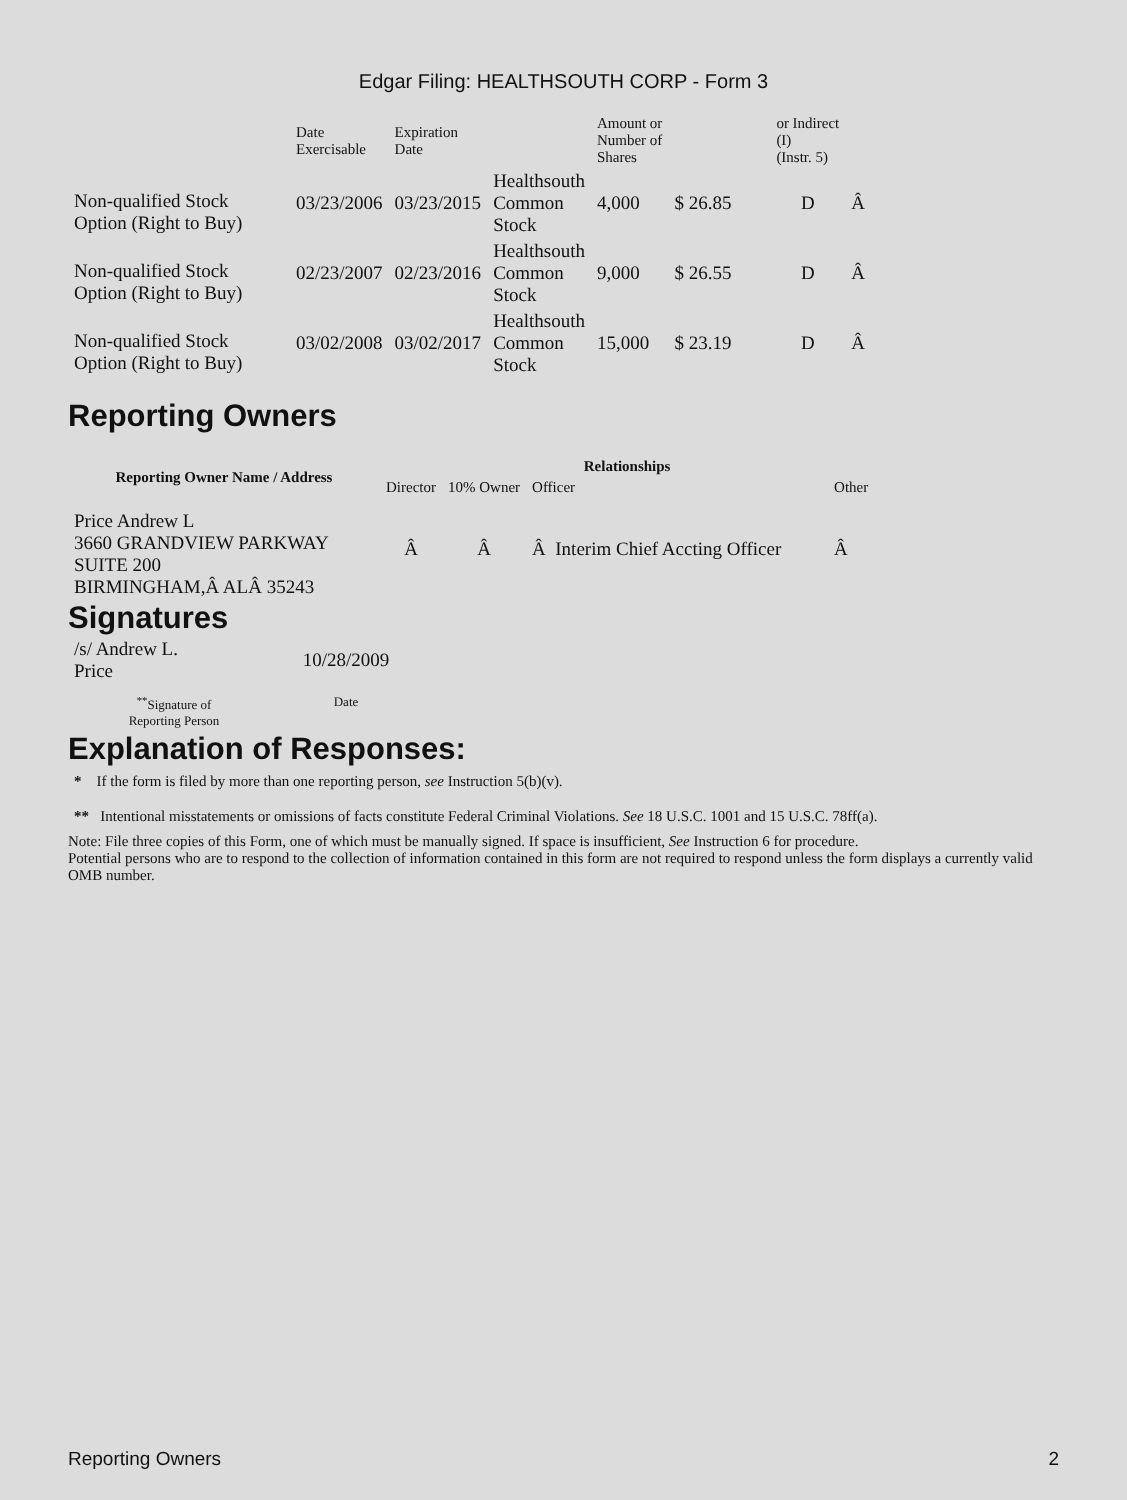Edgar Filing: HEALTHSOUTH CORP - Form 3
| | Date Exercisable | Expiration Date | | Amount or Number of Shares | | or Indirect (I) (Instr. 5) | |
| Non-qualified Stock Option (Right to Buy) | 03/23/2006 | 03/23/2015 | Healthsouth Common Stock | 4,000 | $ 26.85 | D | Â |
| Non-qualified Stock Option (Right to Buy) | 02/23/2007 | 02/23/2016 | Healthsouth Common Stock | 9,000 | $ 26.55 | D | Â |
| Non-qualified Stock Option (Right to Buy) | 03/02/2008 | 03/02/2017 | Healthsouth Common Stock | 15,000 | $ 23.19 | D | Â |
Reporting Owners
| Reporting Owner Name / Address | Relationships | | | |
| --- | --- | --- | --- | --- |
| | Director | 10% Owner | Officer | Other |
| Price Andrew L 3660 GRANDVIEW PARKWAY SUITE 200 BIRMINGHAM,Â ALÂ 35243 | Â | Â | Â Interim Chief Accting Officer | Â |
Signatures
| /s/ Andrew L. Price | 10/28/2009 |
| <sup>**</sup> Signature of Reporting Person | Date |
Explanation of Responses:
* If the form is filed by more than one reporting person, see Instruction 5(b)(v).
** Intentional misstatements or omissions of facts constitute Federal Criminal Violations. See 18 U.S.C. 1001 and 15 U.S.C. 78ff(a).
Note: File three copies of this Form, one of which must be manually signed. If space is insufficient, See Instruction 6 for procedure.
Potential persons who are to respond to the collection of information contained in this form are not required to respond unless the form displays a currently valid OMB number.
Reporting Owners 2